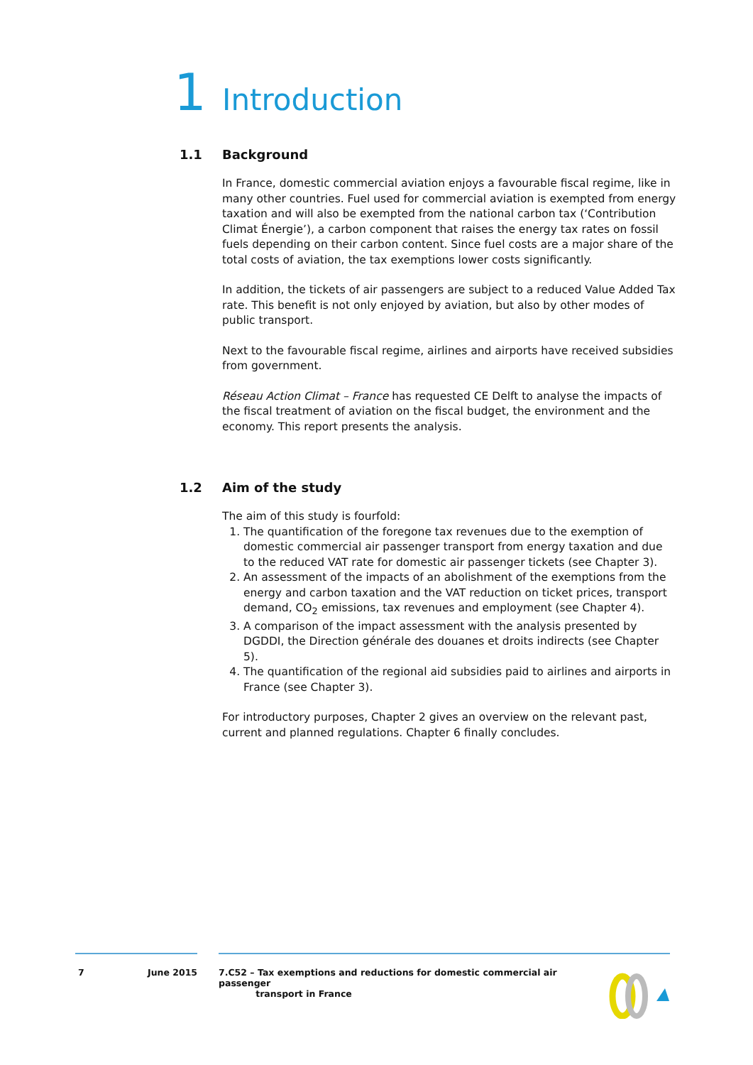1 Introduction
1.1 Background
In France, domestic commercial aviation enjoys a favourable fiscal regime, like in many other countries. Fuel used for commercial aviation is exempted from energy taxation and will also be exempted from the national carbon tax (‘Contribution Climat Énergie’), a carbon component that raises the energy tax rates on fossil fuels depending on their carbon content. Since fuel costs are a major share of the total costs of aviation, the tax exemptions lower costs significantly.
In addition, the tickets of air passengers are subject to a reduced Value Added Tax rate. This benefit is not only enjoyed by aviation, but also by other modes of public transport.
Next to the favourable fiscal regime, airlines and airports have received subsidies from government.
Réseau Action Climat – France has requested CE Delft to analyse the impacts of the fiscal treatment of aviation on the fiscal budget, the environment and the economy. This report presents the analysis.
1.2 Aim of the study
The aim of this study is fourfold:
1. The quantification of the foregone tax revenues due to the exemption of domestic commercial air passenger transport from energy taxation and due to the reduced VAT rate for domestic air passenger tickets (see Chapter 3).
2. An assessment of the impacts of an abolishment of the exemptions from the energy and carbon taxation and the VAT reduction on ticket prices, transport demand, CO<sub>2</sub> emissions, tax revenues and employment (see Chapter 4).
3. A comparison of the impact assessment with the analysis presented by DGDDI, the Direction générale des douanes et droits indirects (see Chapter 5).
4. The quantification of the regional aid subsidies paid to airlines and airports in France (see Chapter 3).
For introductory purposes, Chapter 2 gives an overview on the relevant past, current and planned regulations. Chapter 6 finally concludes.
7 June 2015 7.C52 – Tax exemptions and reductions for domestic commercial air passenger
transport in France